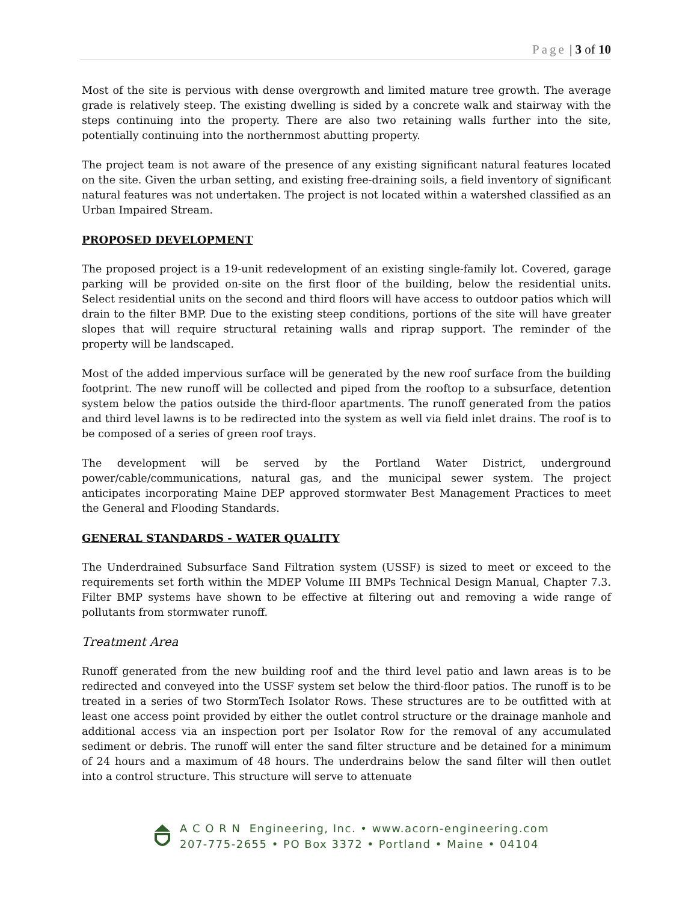Page | 3 of 10
Most of the site is pervious with dense overgrowth and limited mature tree growth. The average grade is relatively steep. The existing dwelling is sided by a concrete walk and stairway with the steps continuing into the property. There are also two retaining walls further into the site, potentially continuing into the northernmost abutting property.
The project team is not aware of the presence of any existing significant natural features located on the site. Given the urban setting, and existing free-draining soils, a field inventory of significant natural features was not undertaken. The project is not located within a watershed classified as an Urban Impaired Stream.
PROPOSED DEVELOPMENT
The proposed project is a 19-unit redevelopment of an existing single-family lot. Covered, garage parking will be provided on-site on the first floor of the building, below the residential units. Select residential units on the second and third floors will have access to outdoor patios which will drain to the filter BMP. Due to the existing steep conditions, portions of the site will have greater slopes that will require structural retaining walls and riprap support. The reminder of the property will be landscaped.
Most of the added impervious surface will be generated by the new roof surface from the building footprint. The new runoff will be collected and piped from the rooftop to a subsurface, detention system below the patios outside the third-floor apartments. The runoff generated from the patios and third level lawns is to be redirected into the system as well via field inlet drains. The roof is to be composed of a series of green roof trays.
The development will be served by the Portland Water District, underground power/cable/communications, natural gas, and the municipal sewer system. The project anticipates incorporating Maine DEP approved stormwater Best Management Practices to meet the General and Flooding Standards.
GENERAL STANDARDS - WATER QUALITY
The Underdrained Subsurface Sand Filtration system (USSF) is sized to meet or exceed to the requirements set forth within the MDEP Volume III BMPs Technical Design Manual, Chapter 7.3. Filter BMP systems have shown to be effective at filtering out and removing a wide range of pollutants from stormwater runoff.
Treatment Area
Runoff generated from the new building roof and the third level patio and lawn areas is to be redirected and conveyed into the USSF system set below the third-floor patios. The runoff is to be treated in a series of two StormTech Isolator Rows. These structures are to be outfitted with at least one access point provided by either the outlet control structure or the drainage manhole and additional access via an inspection port per Isolator Row for the removal of any accumulated sediment or debris. The runoff will enter the sand filter structure and be detained for a minimum of 24 hours and a maximum of 48 hours. The underdrains below the sand filter will then outlet into a control structure. This structure will serve to attenuate
A C O R N Engineering, Inc. • www.acorn-engineering.com
207-775-2655 • PO Box 3372 • Portland • Maine • 04104